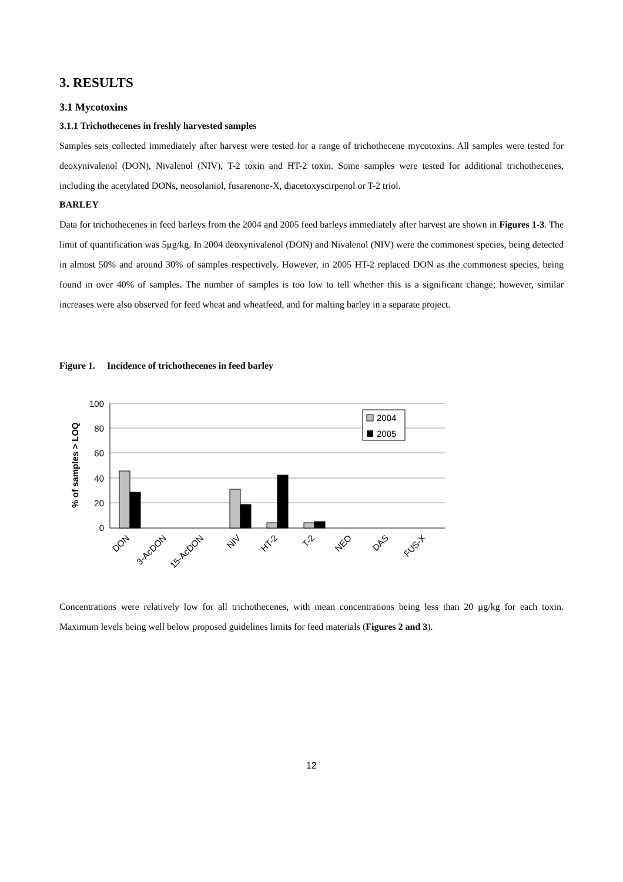3. RESULTS
3.1 Mycotoxins
3.1.1 Trichothecenes in freshly harvested samples
Samples sets collected immediately after harvest were tested for a range of trichothecene mycotoxins. All samples were tested for deoxynivalenol (DON), Nivalenol (NIV), T-2 toxin and HT-2 toxin. Some samples were tested for additional trichothecenes, including the acetylated DONs, neosolaniol, fusarenone-X, diacetoxyscirpenol or T-2 triol.
BARLEY
Data for trichothecenes in feed barleys from the 2004 and 2005 feed barleys immediately after harvest are shown in Figures 1-3. The limit of quantification was 5µg/kg. In 2004 deoxynivalenol (DON) and Nivalenol (NIV) were the commonest species, being detected in almost 50% and around 30% of samples respectively. However, in 2005 HT-2 replaced DON as the commonest species, being found in over 40% of samples. The number of samples is too low to tell whether this is a significant change; however, similar increases were also observed for feed wheat and wheatfeed, and for malting barley in a separate project.
Figure 1. Incidence of trichothecenes in feed barley
100
80
60
40
20
0
% of samples > LOQ
2004
2005
DON
3-AcDON
15-AcDON
NIV
HT-2
T-2
NEO
DAS
FUS-X
Concentrations were relatively low for all trichothecenes, with mean concentrations being less than 20 µg/kg for each toxin. Maximum levels being well below proposed guidelines limits for feed materials (Figures 2 and 3).
12